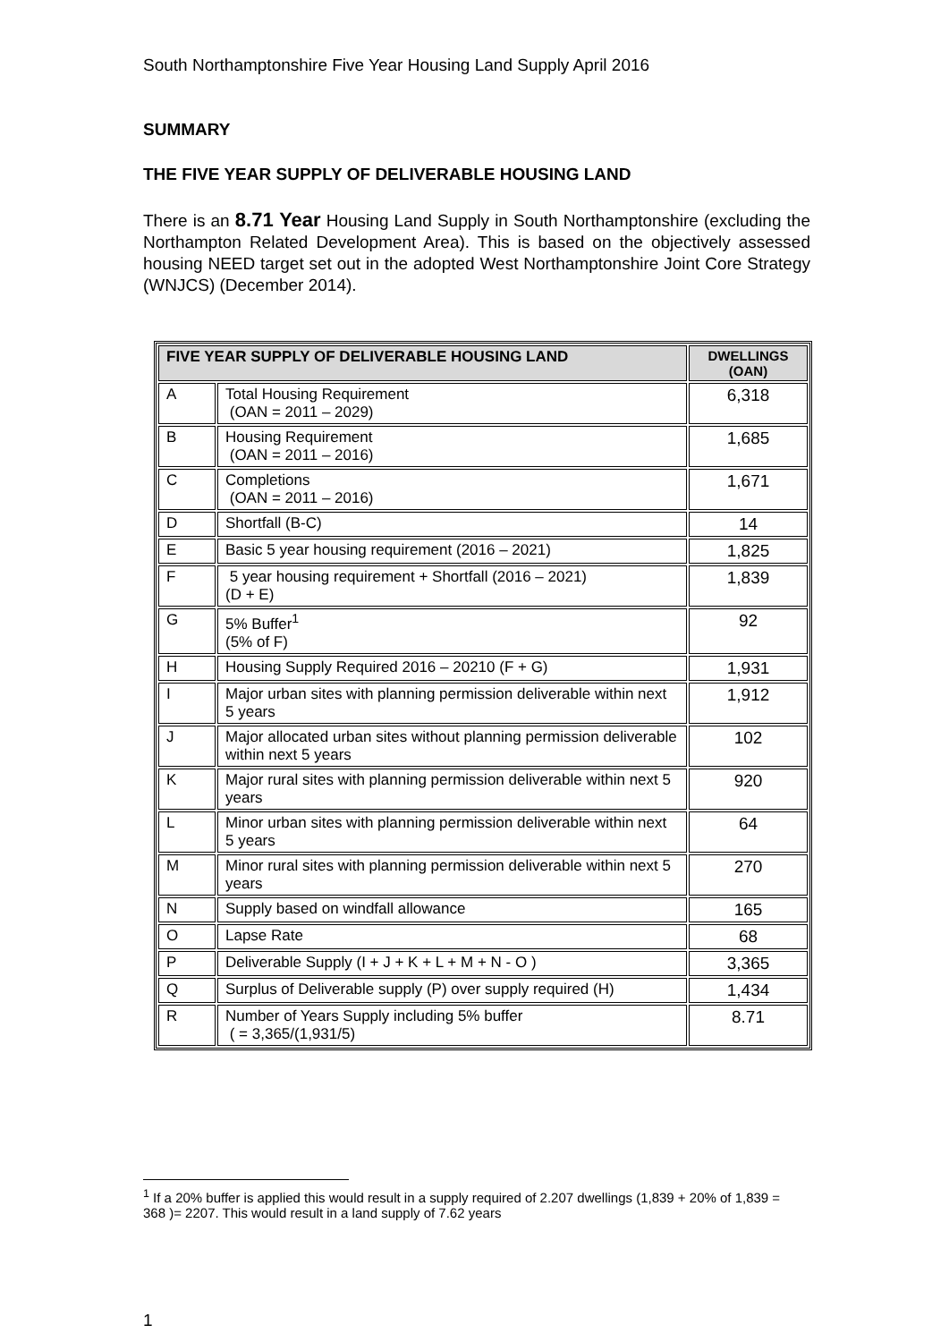South Northamptonshire Five Year Housing Land Supply April 2016
SUMMARY
THE FIVE YEAR SUPPLY OF DELIVERABLE HOUSING LAND
There is an 8.71 Year Housing Land Supply in South Northamptonshire (excluding the Northampton Related Development Area). This is based on the objectively assessed housing NEED target set out in the adopted West Northamptonshire Joint Core Strategy (WNJCS) (December 2014).
| FIVE YEAR SUPPLY OF DELIVERABLE HOUSING LAND | | DWELLINGS (OAN) |
| --- | --- | --- |
| A | Total Housing Requirement (OAN = 2011 – 2029) | 6,318 |
| B | Housing Requirement (OAN = 2011 – 2016) | 1,685 |
| C | Completions (OAN = 2011 – 2016) | 1,671 |
| D | Shortfall (B-C) | 14 |
| E | Basic 5 year housing requirement (2016 – 2021) | 1,825 |
| F | 5 year housing requirement + Shortfall (2016 – 2021) (D + E) | 1,839 |
| G | 5% Buffer<sup>1</sup> (5% of F) | 92 |
| H | Housing Supply Required 2016 – 20210 (F + G) | 1,931 |
| I | Major urban sites with planning permission deliverable within next 5 years | 1,912 |
| J | Major allocated urban sites without planning permission deliverable within next 5 years | 102 |
| K | Major rural sites with planning permission deliverable within next 5 years | 920 |
| L | Minor urban sites with planning permission deliverable within next 5 years | 64 |
| M | Minor rural sites with planning permission deliverable within next 5 years | 270 |
| N | Supply based on windfall allowance | 165 |
| O | Lapse Rate | 68 |
| P | Deliverable Supply (I + J + K + L + M + N - O ) | 3,365 |
| Q | Surplus of Deliverable supply (P) over supply required (H) | 1,434 |
| R | Number of Years Supply including 5% buffer ( = 3,365/(1,931/5) | 8.71 |
<sup>1</sup> If a 20% buffer is applied this would result in a supply required of 2.207 dwellings (1,839 + 20% of 1,839 = 368 )= 2207. This would result in a land supply of 7.62 years
1